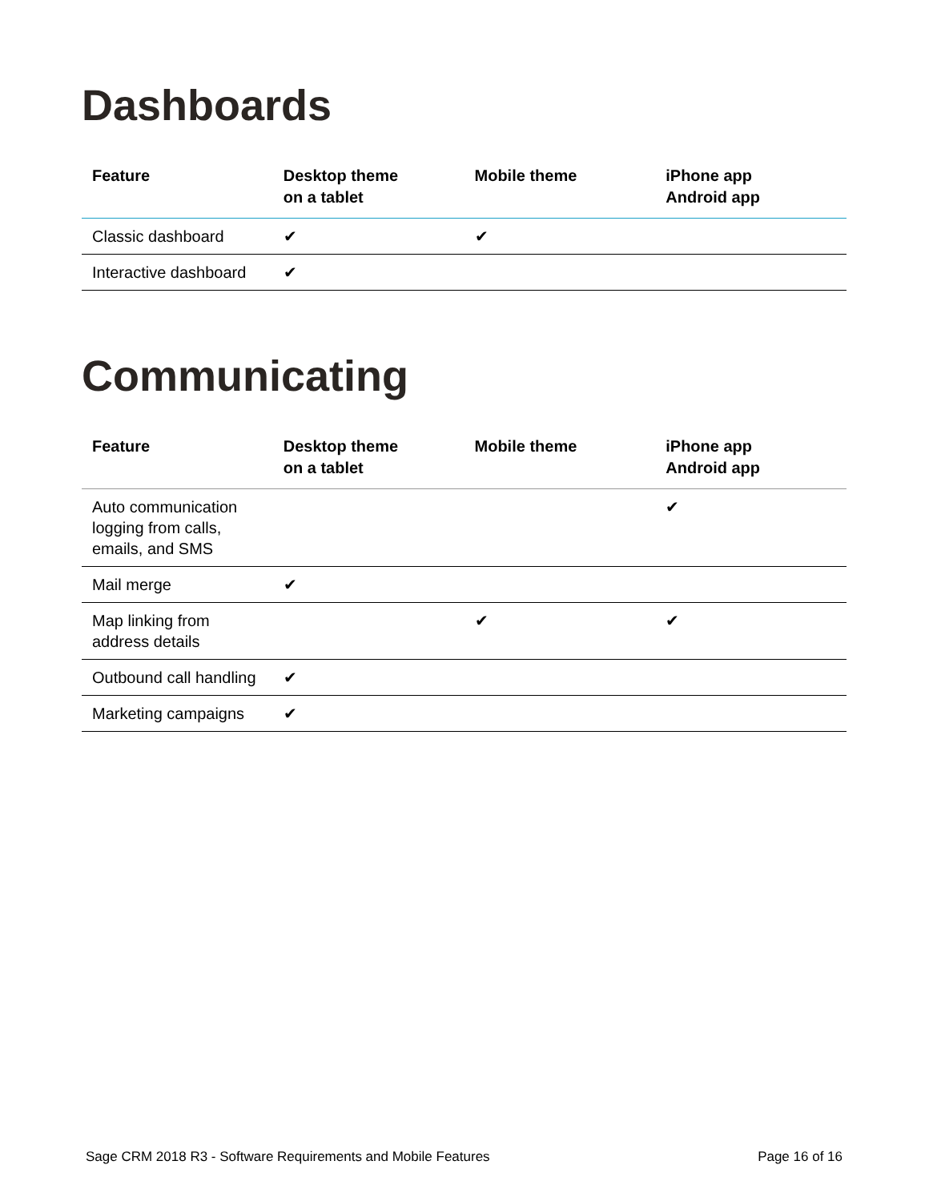Dashboards
| Feature | Desktop theme on a tablet | Mobile theme | iPhone app Android app |
| --- | --- | --- | --- |
| Classic dashboard | ✔ | ✔ | |
| Interactive dashboard | ✔ | | |
Communicating
| Feature | Desktop theme on a tablet | Mobile theme | iPhone app Android app |
| --- | --- | --- | --- |
| Auto communication logging from calls, emails, and SMS | | | ✔ |
| Mail merge | ✔ | | |
| Map linking from address details | | ✔ | ✔ |
| Outbound call handling | ✔ | | |
| Marketing campaigns | ✔ | | |
Sage CRM 2018 R3 - Software Requirements and Mobile Features Page 16 of 16